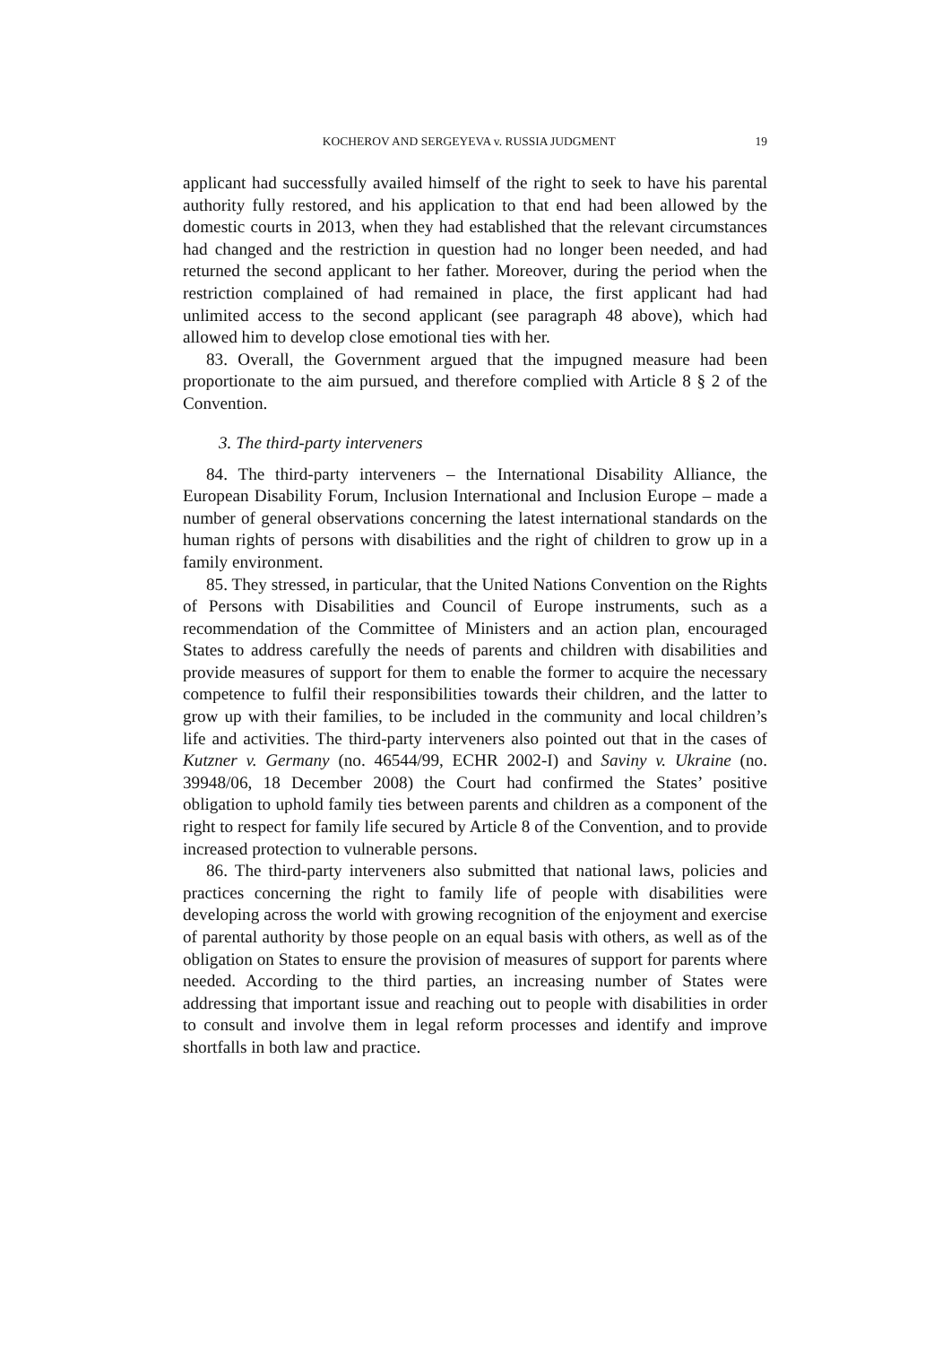KOCHEROV AND SERGEYEVA v. RUSSIA JUDGMENT 19
applicant had successfully availed himself of the right to seek to have his parental authority fully restored, and his application to that end had been allowed by the domestic courts in 2013, when they had established that the relevant circumstances had changed and the restriction in question had no longer been needed, and had returned the second applicant to her father. Moreover, during the period when the restriction complained of had remained in place, the first applicant had had unlimited access to the second applicant (see paragraph 48 above), which had allowed him to develop close emotional ties with her.
83. Overall, the Government argued that the impugned measure had been proportionate to the aim pursued, and therefore complied with Article 8 § 2 of the Convention.
3. The third-party interveners
84. The third-party interveners – the International Disability Alliance, the European Disability Forum, Inclusion International and Inclusion Europe – made a number of general observations concerning the latest international standards on the human rights of persons with disabilities and the right of children to grow up in a family environment.
85. They stressed, in particular, that the United Nations Convention on the Rights of Persons with Disabilities and Council of Europe instruments, such as a recommendation of the Committee of Ministers and an action plan, encouraged States to address carefully the needs of parents and children with disabilities and provide measures of support for them to enable the former to acquire the necessary competence to fulfil their responsibilities towards their children, and the latter to grow up with their families, to be included in the community and local children’s life and activities. The third-party interveners also pointed out that in the cases of Kutzner v. Germany (no. 46544/99, ECHR 2002-I) and Saviny v. Ukraine (no. 39948/06, 18 December 2008) the Court had confirmed the States’ positive obligation to uphold family ties between parents and children as a component of the right to respect for family life secured by Article 8 of the Convention, and to provide increased protection to vulnerable persons.
86. The third-party interveners also submitted that national laws, policies and practices concerning the right to family life of people with disabilities were developing across the world with growing recognition of the enjoyment and exercise of parental authority by those people on an equal basis with others, as well as of the obligation on States to ensure the provision of measures of support for parents where needed. According to the third parties, an increasing number of States were addressing that important issue and reaching out to people with disabilities in order to consult and involve them in legal reform processes and identify and improve shortfalls in both law and practice.